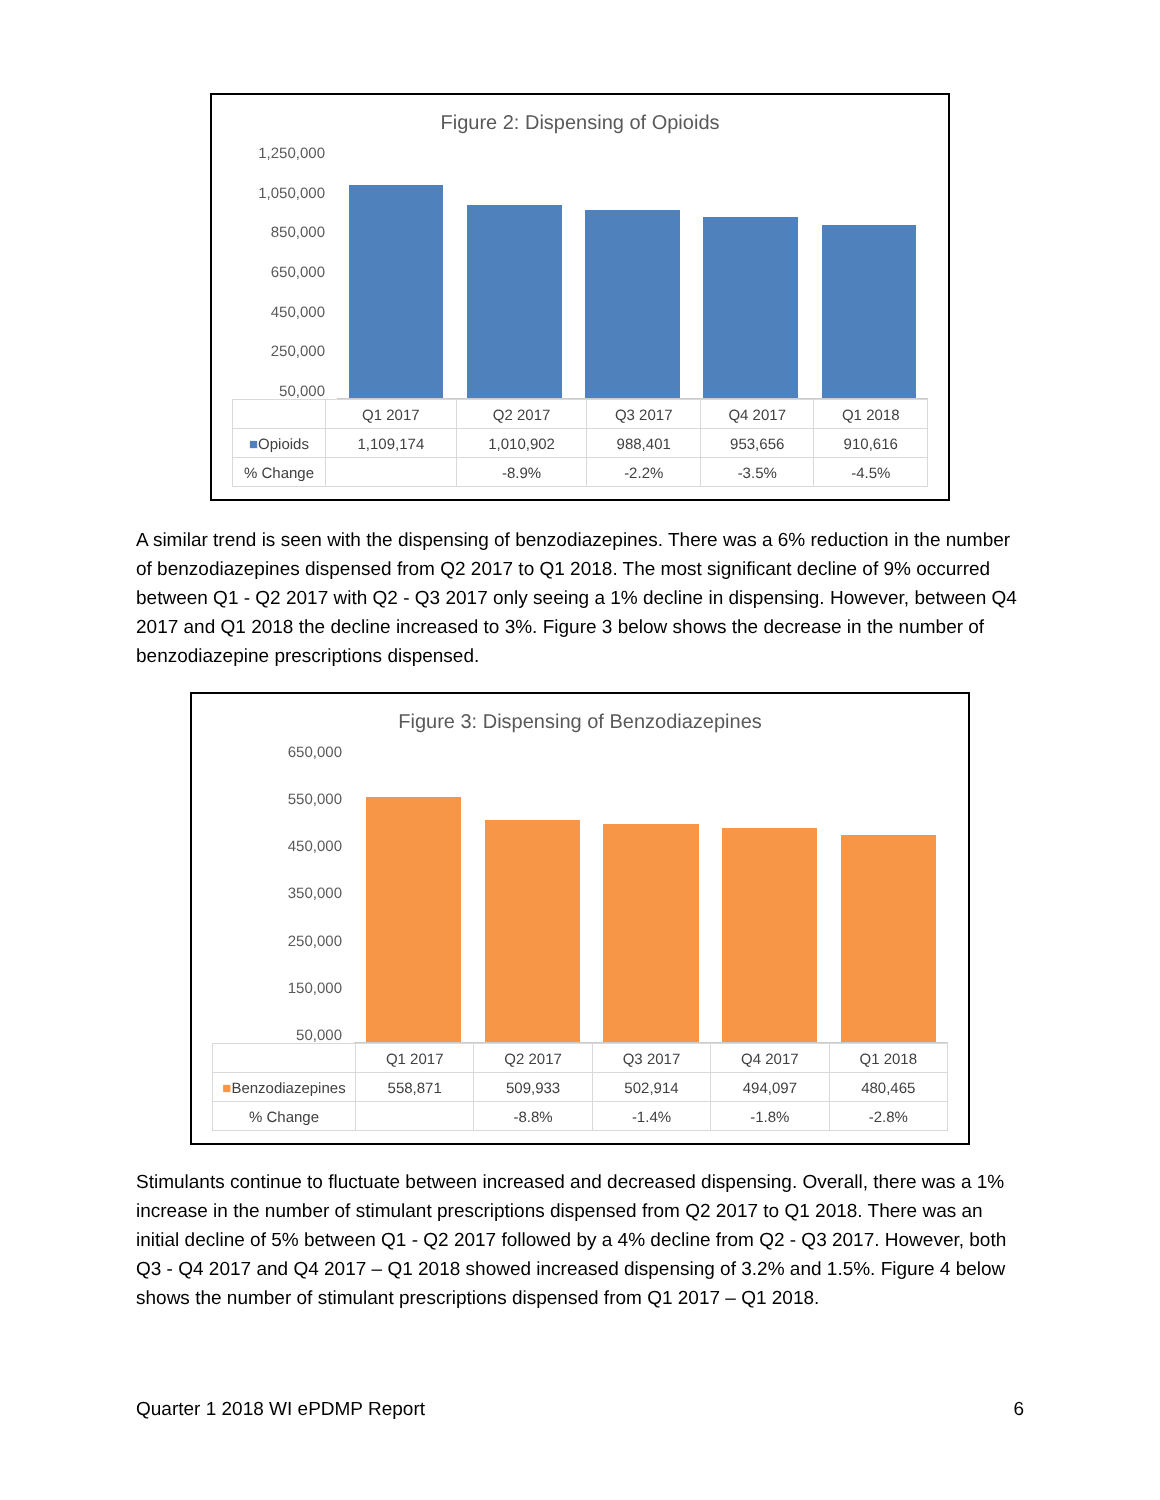Figure 2: Dispensing of Opioids
1,250,000
1,050,000
850,000
650,000
450,000
250,000
50,000
| | Q1 2017 | Q2 2017 | Q3 2017 | Q4 2017 | Q1 2018 |
| --- | --- | --- | --- | --- | --- |
| ■ Opioids | 1,109,174 | 1,010,902 | 988,401 | 953,656 | 910,616 |
| % Change | | -8.9% | -2.2% | -3.5% | -4.5% |
A similar trend is seen with the dispensing of benzodiazepines. There was a 6% reduction in the number of benzodiazepines dispensed from Q2 2017 to Q1 2018. The most significant decline of 9% occurred between Q1 - Q2 2017 with Q2 - Q3 2017 only seeing a 1% decline in dispensing. However, between Q4 2017 and Q1 2018 the decline increased to 3%. Figure 3 below shows the decrease in the number of benzodiazepine prescriptions dispensed.
Figure 3: Dispensing of Benzodiazepines
650,000
550,000
450,000
350,000
250,000
150,000
50,000
| | Q1 2017 | Q2 2017 | Q3 2017 | Q4 2017 | Q1 2018 |
| --- | --- | --- | --- | --- | --- |
| ■ Benzodiazepines | 558,871 | 509,933 | 502,914 | 494,097 | 480,465 |
| % Change | | -8.8% | -1.4% | -1.8% | -2.8% |
Stimulants continue to fluctuate between increased and decreased dispensing. Overall, there was a 1% increase in the number of stimulant prescriptions dispensed from Q2 2017 to Q1 2018. There was an initial decline of 5% between Q1 - Q2 2017 followed by a 4% decline from Q2 - Q3 2017. However, both Q3 - Q4 2017 and Q4 2017 – Q1 2018 showed increased dispensing of 3.2% and 1.5%. Figure 4 below shows the number of stimulant prescriptions dispensed from Q1 2017 – Q1 2018.
Quarter 1 2018 WI ePDMP Report 6